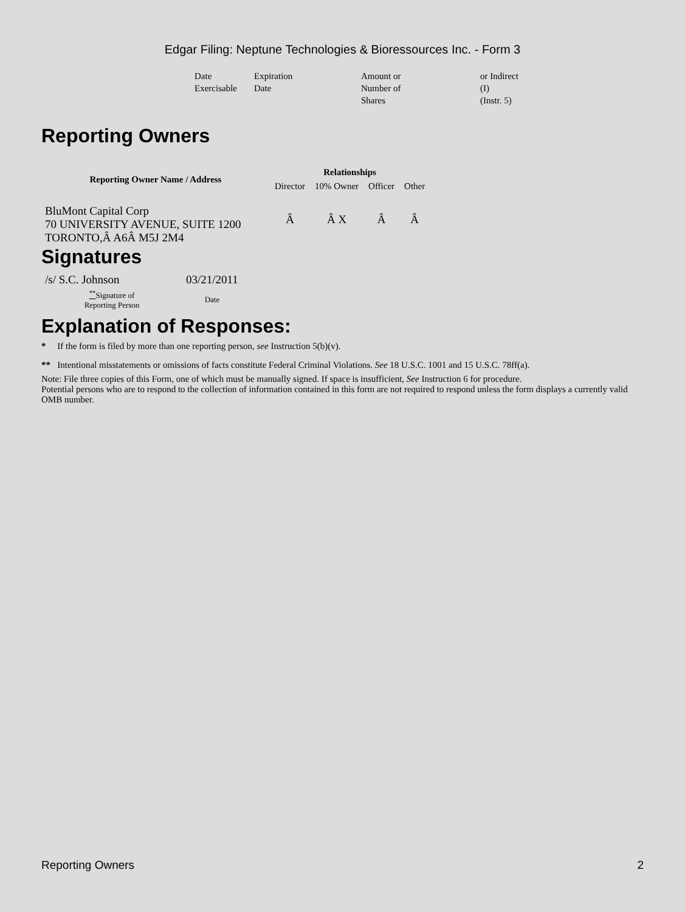Edgar Filing: Neptune Technologies & Bioressources Inc. - Form 3
| Date Exercisable | Expiration Date | Amount or Number of Shares | or Indirect (I) (Instr. 5) |
Reporting Owners
| Reporting Owner Name / Address | Relationships | | | |
| --- | --- | --- | --- | --- |
| | Director | 10% Owner | Officer | Other |
| BluMont Capital Corp 70 UNIVERSITY AVENUE, SUITE 1200 TORONTO,Â A6Â M5J 2M4 | Â | Â X | Â | Â |
Signatures
| /s/ S.C. Johnson | 03/21/2011 |
| <sup>**</sup> Signature of Reporting Person | Date |
Explanation of Responses:
* If the form is filed by more than one reporting person, see Instruction 5(b)(v).
** Intentional misstatements or omissions of facts constitute Federal Criminal Violations. See 18 U.S.C. 1001 and 15 U.S.C. 78ff(a).
Note: File three copies of this Form, one of which must be manually signed. If space is insufficient, See Instruction 6 for procedure.
Potential persons who are to respond to the collection of information contained in this form are not required to respond unless the form displays a currently valid OMB number.
Reporting Owners 2